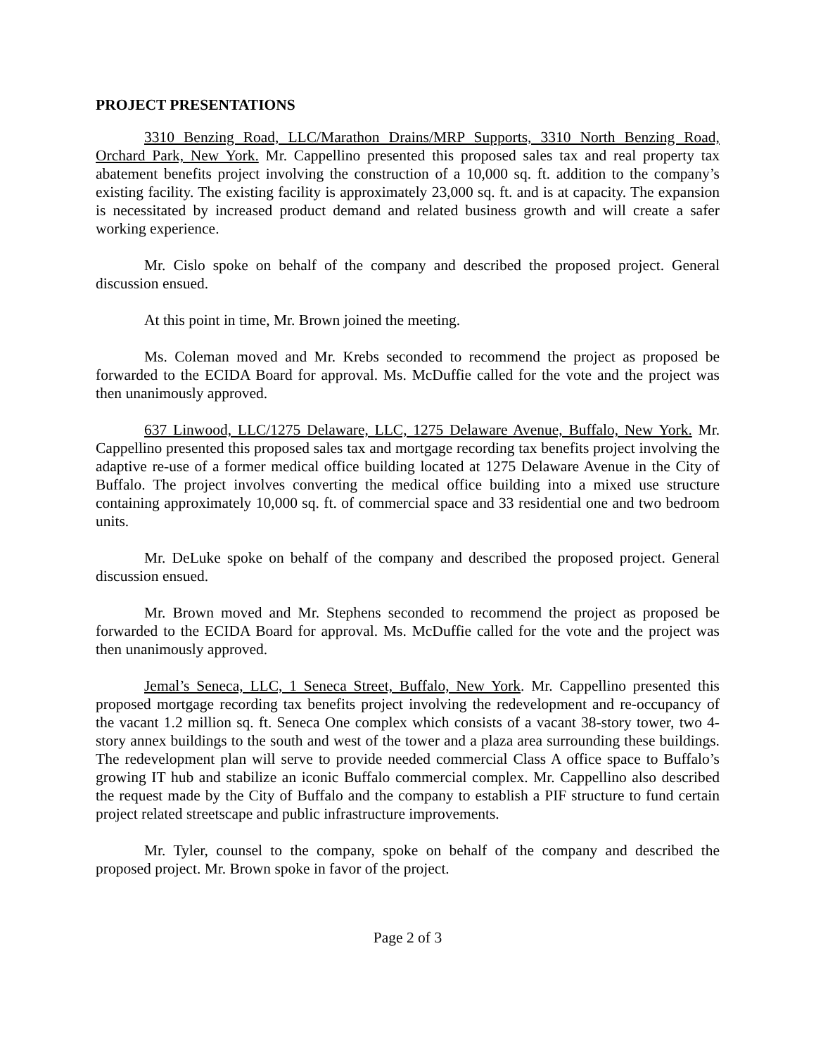PROJECT PRESENTATIONS
3310 Benzing Road, LLC/Marathon Drains/MRP Supports, 3310 North Benzing Road, Orchard Park, New York. Mr. Cappellino presented this proposed sales tax and real property tax abatement benefits project involving the construction of a 10,000 sq. ft. addition to the company’s existing facility. The existing facility is approximately 23,000 sq. ft. and is at capacity. The expansion is necessitated by increased product demand and related business growth and will create a safer working experience.
Mr. Cislo spoke on behalf of the company and described the proposed project. General discussion ensued.
At this point in time, Mr. Brown joined the meeting.
Ms. Coleman moved and Mr. Krebs seconded to recommend the project as proposed be forwarded to the ECIDA Board for approval. Ms. McDuffie called for the vote and the project was then unanimously approved.
637 Linwood, LLC/1275 Delaware, LLC, 1275 Delaware Avenue, Buffalo, New York. Mr. Cappellino presented this proposed sales tax and mortgage recording tax benefits project involving the adaptive re-use of a former medical office building located at 1275 Delaware Avenue in the City of Buffalo. The project involves converting the medical office building into a mixed use structure containing approximately 10,000 sq. ft. of commercial space and 33 residential one and two bedroom units.
Mr. DeLuke spoke on behalf of the company and described the proposed project. General discussion ensued.
Mr. Brown moved and Mr. Stephens seconded to recommend the project as proposed be forwarded to the ECIDA Board for approval. Ms. McDuffie called for the vote and the project was then unanimously approved.
Jemal’s Seneca, LLC, 1 Seneca Street, Buffalo, New York. Mr. Cappellino presented this proposed mortgage recording tax benefits project involving the redevelopment and re-occupancy of the vacant 1.2 million sq. ft. Seneca One complex which consists of a vacant 38-story tower, two 4-story annex buildings to the south and west of the tower and a plaza area surrounding these buildings. The redevelopment plan will serve to provide needed commercial Class A office space to Buffalo’s growing IT hub and stabilize an iconic Buffalo commercial complex. Mr. Cappellino also described the request made by the City of Buffalo and the company to establish a PIF structure to fund certain project related streetscape and public infrastructure improvements.
Mr. Tyler, counsel to the company, spoke on behalf of the company and described the proposed project. Mr. Brown spoke in favor of the project.
Page 2 of 3